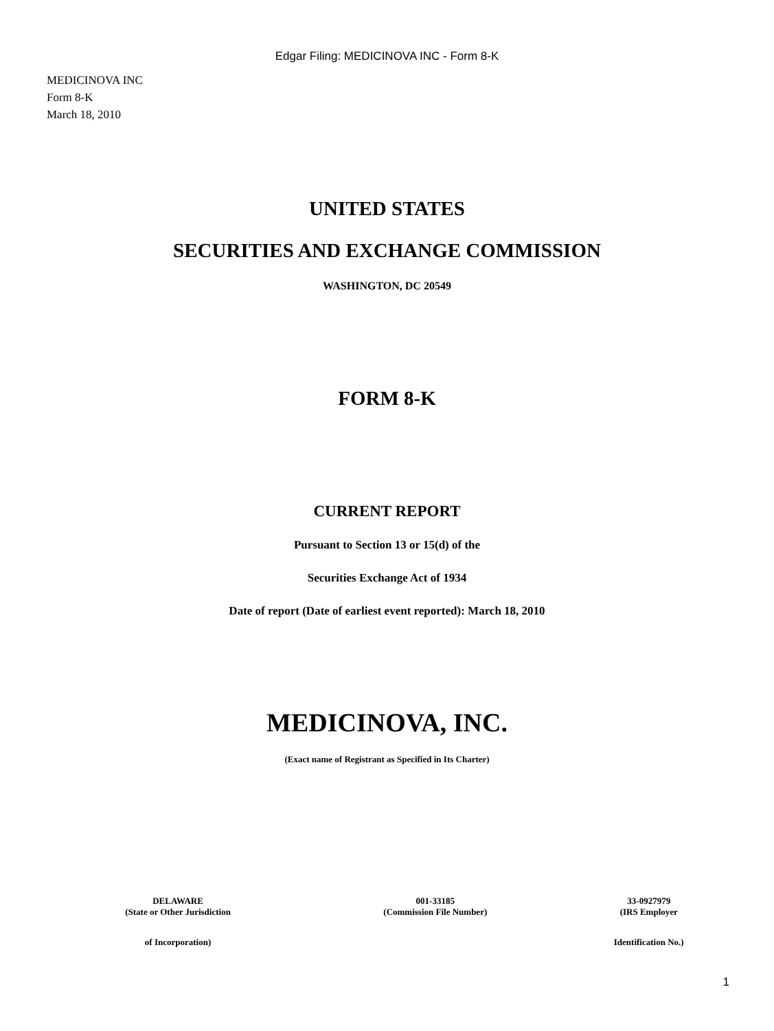Edgar Filing: MEDICINOVA INC - Form 8-K
MEDICINOVA INC
Form 8-K
March 18, 2010
UNITED STATES
SECURITIES AND EXCHANGE COMMISSION
WASHINGTON, DC 20549
FORM 8-K
CURRENT REPORT
Pursuant to Section 13 or 15(d) of the
Securities Exchange Act of 1934
Date of report (Date of earliest event reported): March 18, 2010
MEDICINOVA, INC.
(Exact name of Registrant as Specified in Its Charter)
| DELAWARE | 001-33185 | 33-0927979 |
| (State or Other Jurisdiction | (Commission File Number) | (IRS Employer |
| of Incorporation) | | Identification No.) |
1